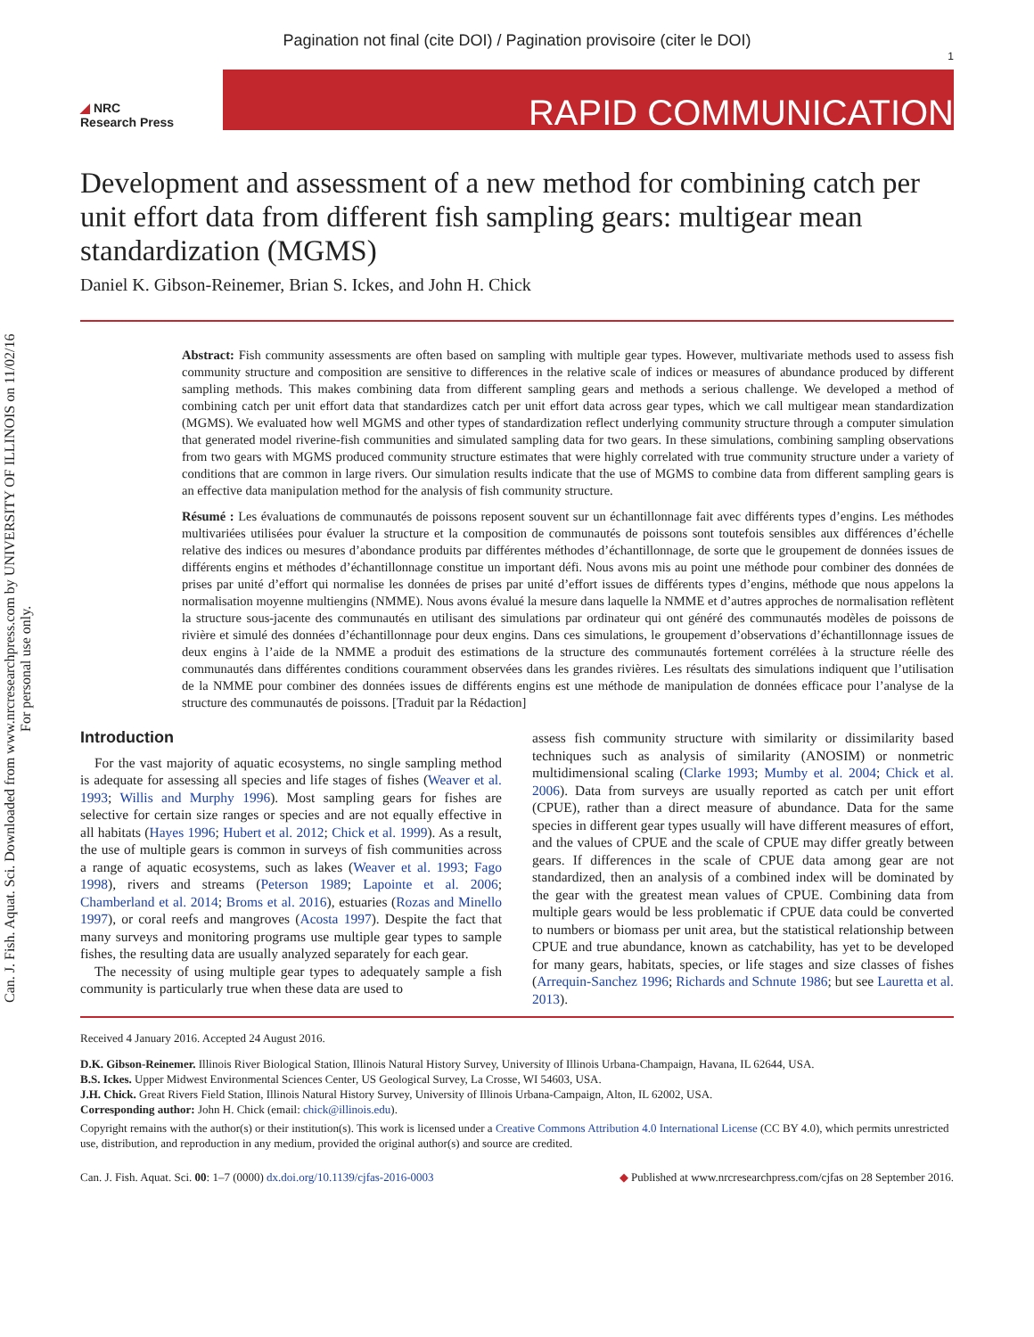Pagination not final (cite DOI) / Pagination provisoire (citer le DOI)
Can. J. Fish. Aquat. Sci. Downloaded from www.nrcresearchpress.com by UNIVERSITY OF ILLINOIS on 11/02/16
For personal use only.
◢ NRC
Research Press
1
RAPID COMMUNICATION
Development and assessment of a new method for combining catch per unit effort data from different fish sampling gears: multigear mean standardization (MGMS)
Daniel K. Gibson-Reinemer, Brian S. Ickes, and John H. Chick
Abstract: Fish community assessments are often based on sampling with multiple gear types. However, multivariate methods used to assess fish community structure and composition are sensitive to differences in the relative scale of indices or measures of abundance produced by different sampling methods. This makes combining data from different sampling gears and methods a serious challenge. We developed a method of combining catch per unit effort data that standardizes catch per unit effort data across gear types, which we call multigear mean standardization (MGMS). We evaluated how well MGMS and other types of standardization reflect underlying community structure through a computer simulation that generated model riverine-fish communities and simulated sampling data for two gears. In these simulations, combining sampling observations from two gears with MGMS produced community structure estimates that were highly correlated with true community structure under a variety of conditions that are common in large rivers. Our simulation results indicate that the use of MGMS to combine data from different sampling gears is an effective data manipulation method for the analysis of fish community structure.
Résumé : Les évaluations de communautés de poissons reposent souvent sur un échantillonnage fait avec différents types d’engins. Les méthodes multivariées utilisées pour évaluer la structure et la composition de communautés de poissons sont toutefois sensibles aux différences d’échelle relative des indices ou mesures d’abondance produits par différentes méthodes d’échantillonnage, de sorte que le groupement de données issues de différents engins et méthodes d’échantillonnage constitue un important défi. Nous avons mis au point une méthode pour combiner des données de prises par unité d’effort qui normalise les données de prises par unité d’effort issues de différents types d’engins, méthode que nous appelons la normalisation moyenne multiengins (NMME). Nous avons évalué la mesure dans laquelle la NMME et d’autres approches de normalisation reflètent la structure sous-jacente des communautés en utilisant des simulations par ordinateur qui ont généré des communautés modèles de poissons de rivière et simulé des données d’échantillonnage pour deux engins. Dans ces simulations, le groupement d’observations d’échantillonnage issues de deux engins à l’aide de la NMME a produit des estimations de la structure des communautés fortement corrélées à la structure réelle des communautés dans différentes conditions couramment observées dans les grandes rivières. Les résultats des simulations indiquent que l’utilisation de la NMME pour combiner des données issues de différents engins est une méthode de manipulation de données efficace pour l’analyse de la structure des communautés de poissons. [Traduit par la Rédaction]
Introduction
For the vast majority of aquatic ecosystems, no single sampling method is adequate for assessing all species and life stages of fishes (Weaver et al. 1993; Willis and Murphy 1996). Most sampling gears for fishes are selective for certain size ranges or species and are not equally effective in all habitats (Hayes 1996; Hubert et al. 2012; Chick et al. 1999). As a result, the use of multiple gears is common in surveys of fish communities across a range of aquatic ecosystems, such as lakes (Weaver et al. 1993; Fago 1998), rivers and streams (Peterson 1989; Lapointe et al. 2006; Chamberland et al. 2014; Broms et al. 2016), estuaries (Rozas and Minello 1997), or coral reefs and mangroves (Acosta 1997). Despite the fact that many surveys and monitoring programs use multiple gear types to sample fishes, the resulting data are usually analyzed separately for each gear.
The necessity of using multiple gear types to adequately sample a fish community is particularly true when these data are used to
assess fish community structure with similarity or dissimilarity based techniques such as analysis of similarity (ANOSIM) or nonmetric multidimensional scaling (Clarke 1993; Mumby et al. 2004; Chick et al. 2006). Data from surveys are usually reported as catch per unit effort (CPUE), rather than a direct measure of abundance. Data for the same species in different gear types usually will have different measures of effort, and the values of CPUE and the scale of CPUE may differ greatly between gears. If differences in the scale of CPUE data among gear are not standardized, then an analysis of a combined index will be dominated by the gear with the greatest mean values of CPUE. Combining data from multiple gears would be less problematic if CPUE data could be converted to numbers or biomass per unit area, but the statistical relationship between CPUE and true abundance, known as catchability, has yet to be developed for many gears, habitats, species, or life stages and size classes of fishes (Arrequin-Sanchez 1996; Richards and Schnute 1986; but see Lauretta et al. 2013).
Received 4 January 2016. Accepted 24 August 2016.
D.K. Gibson-Reinemer. Illinois River Biological Station, Illinois Natural History Survey, University of Illinois Urbana-Champaign, Havana, IL 62644, USA.
B.S. Ickes. Upper Midwest Environmental Sciences Center, US Geological Survey, La Crosse, WI 54603, USA.
J.H. Chick. Great Rivers Field Station, Illinois Natural History Survey, University of Illinois Urbana-Campaign, Alton, IL 62002, USA.
Corresponding author: John H. Chick (email: chick@illinois.edu).
Copyright remains with the author(s) or their institution(s). This work is licensed under a Creative Commons Attribution 4.0 International License (CC BY 4.0), which permits unrestricted use, distribution, and reproduction in any medium, provided the original author(s) and source are credited.
Can. J. Fish. Aquat. Sci. 00: 1–7 (0000) dx.doi.org/10.1139/cjfas-2016-0003 ◆ Published at www.nrcresearchpress.com/cjfas on 28 September 2016.